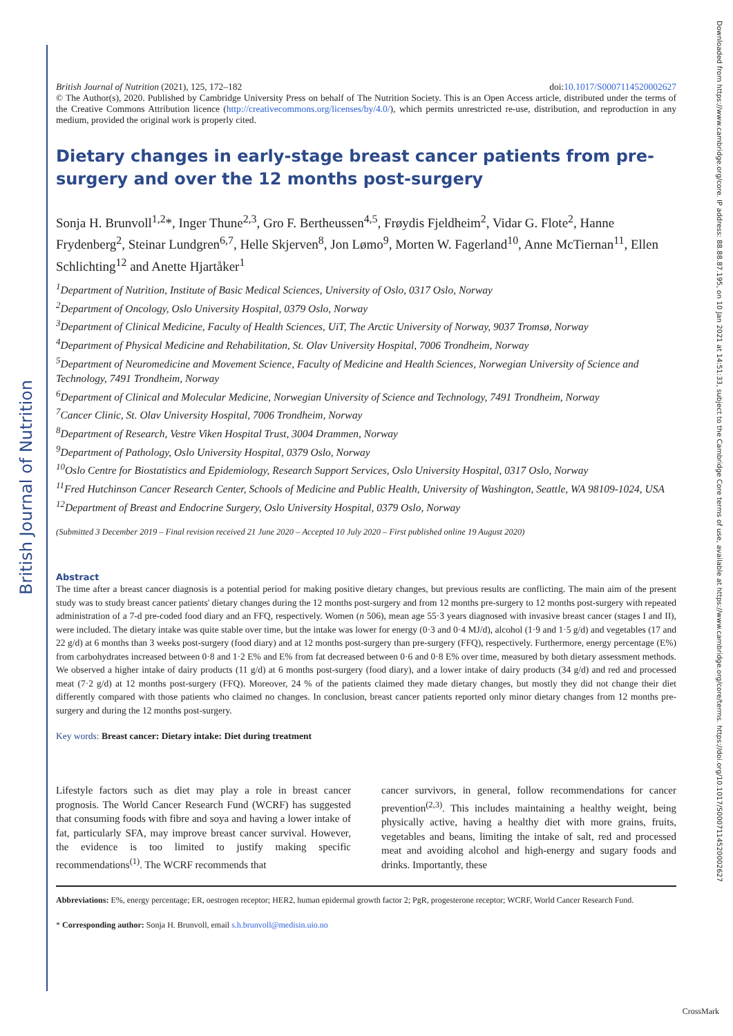British Journal of Nutrition
Downloaded from https://www.cambridge.org/core. IP address: 88.88.87.195, on 10 Jan 2021 at 14:51:33, subject to the Cambridge Core terms of use, available at https://www.cambridge.org/core/terms. https://doi.org/10.1017/S0007114520002627
British Journal of Nutrition (2021), 125, 172–182 doi:10.1017/S0007114520002627
© The Author(s), 2020. Published by Cambridge University Press on behalf of The Nutrition Society. This is an Open Access article, distributed under the terms of the Creative Commons Attribution licence (http://creativecommons.org/licenses/by/4.0/), which permits unrestricted re-use, distribution, and reproduction in any medium, provided the original work is properly cited.
Dietary changes in early-stage breast cancer patients from pre-surgery and over the 12 months post-surgery
Sonja H. Brunvoll<sup>1,2</sup>*, Inger Thune<sup>2,3</sup>, Gro F. Bertheussen<sup>4,5</sup>, Frøydis Fjeldheim<sup>2</sup>, Vidar G. Flote<sup>2</sup>, Hanne Frydenberg<sup>2</sup>, Steinar Lundgren<sup>6,7</sup>, Helle Skjerven<sup>8</sup>, Jon Lømo<sup>9</sup>, Morten W. Fagerland<sup>10</sup>, Anne McTiernan<sup>11</sup>, Ellen Schlichting<sup>12</sup> and Anette Hjartåker<sup>1</sup>
<sup>1</sup> Department of Nutrition, Institute of Basic Medical Sciences, University of Oslo, 0317 Oslo, Norway
<sup>2</sup> Department of Oncology, Oslo University Hospital, 0379 Oslo, Norway
<sup>3</sup> Department of Clinical Medicine, Faculty of Health Sciences, UiT, The Arctic University of Norway, 9037 Tromsø, Norway
<sup>4</sup> Department of Physical Medicine and Rehabilitation, St. Olav University Hospital, 7006 Trondheim, Norway
<sup>5</sup> Department of Neuromedicine and Movement Science, Faculty of Medicine and Health Sciences, Norwegian University of Science and Technology, 7491 Trondheim, Norway
<sup>6</sup> Department of Clinical and Molecular Medicine, Norwegian University of Science and Technology, 7491 Trondheim, Norway
<sup>7</sup> Cancer Clinic, St. Olav University Hospital, 7006 Trondheim, Norway
<sup>8</sup> Department of Research, Vestre Viken Hospital Trust, 3004 Drammen, Norway
<sup>9</sup> Department of Pathology, Oslo University Hospital, 0379 Oslo, Norway
<sup>10</sup> Oslo Centre for Biostatistics and Epidemiology, Research Support Services, Oslo University Hospital, 0317 Oslo, Norway
<sup>11</sup> Fred Hutchinson Cancer Research Center, Schools of Medicine and Public Health, University of Washington, Seattle, WA 98109-1024, USA
<sup>12</sup> Department of Breast and Endocrine Surgery, Oslo University Hospital, 0379 Oslo, Norway
(Submitted 3 December 2019 – Final revision received 21 June 2020 – Accepted 10 July 2020 – First published online 19 August 2020)
Abstract
The time after a breast cancer diagnosis is a potential period for making positive dietary changes, but previous results are conflicting. The main aim of the present study was to study breast cancer patients' dietary changes during the 12 months post-surgery and from 12 months pre-surgery to 12 months post-surgery with repeated administration of a 7-d pre-coded food diary and an FFQ, respectively. Women (n 506), mean age 55·3 years diagnosed with invasive breast cancer (stages I and II), were included. The dietary intake was quite stable over time, but the intake was lower for energy (0·3 and 0·4 MJ/d), alcohol (1·9 and 1·5 g/d) and vegetables (17 and 22 g/d) at 6 months than 3 weeks post-surgery (food diary) and at 12 months post-surgery than pre-surgery (FFQ), respectively. Furthermore, energy percentage (E%) from carbohydrates increased between 0·8 and 1·2 E% and E% from fat decreased between 0·6 and 0·8 E% over time, measured by both dietary assessment methods. We observed a higher intake of dairy products (11 g/d) at 6 months post-surgery (food diary), and a lower intake of dairy products (34 g/d) and red and processed meat (7·2 g/d) at 12 months post-surgery (FFQ). Moreover, 24 % of the patients claimed they made dietary changes, but mostly they did not change their diet differently compared with those patients who claimed no changes. In conclusion, breast cancer patients reported only minor dietary changes from 12 months pre-surgery and during the 12 months post-surgery.
Key words: Breast cancer: Dietary intake: Diet during treatment
Lifestyle factors such as diet may play a role in breast cancer prognosis. The World Cancer Research Fund (WCRF) has suggested that consuming foods with fibre and soya and having a lower intake of fat, particularly SFA, may improve breast cancer survival. However, the evidence is too limited to justify making specific recommendations<sup>(1)</sup>. The WCRF recommends that
cancer survivors, in general, follow recommendations for cancer prevention<sup>(2,3)</sup>. This includes maintaining a healthy weight, being physically active, having a healthy diet with more grains, fruits, vegetables and beans, limiting the intake of salt, red and processed meat and avoiding alcohol and high-energy and sugary foods and drinks. Importantly, these
Abbreviations: E%, energy percentage; ER, oestrogen receptor; HER2, human epidermal growth factor 2; PgR, progesterone receptor; WCRF, World Cancer Research Fund.
* Corresponding author: Sonja H. Brunvoll, email s.h.brunvoll@medisin.uio.no
CrossMark